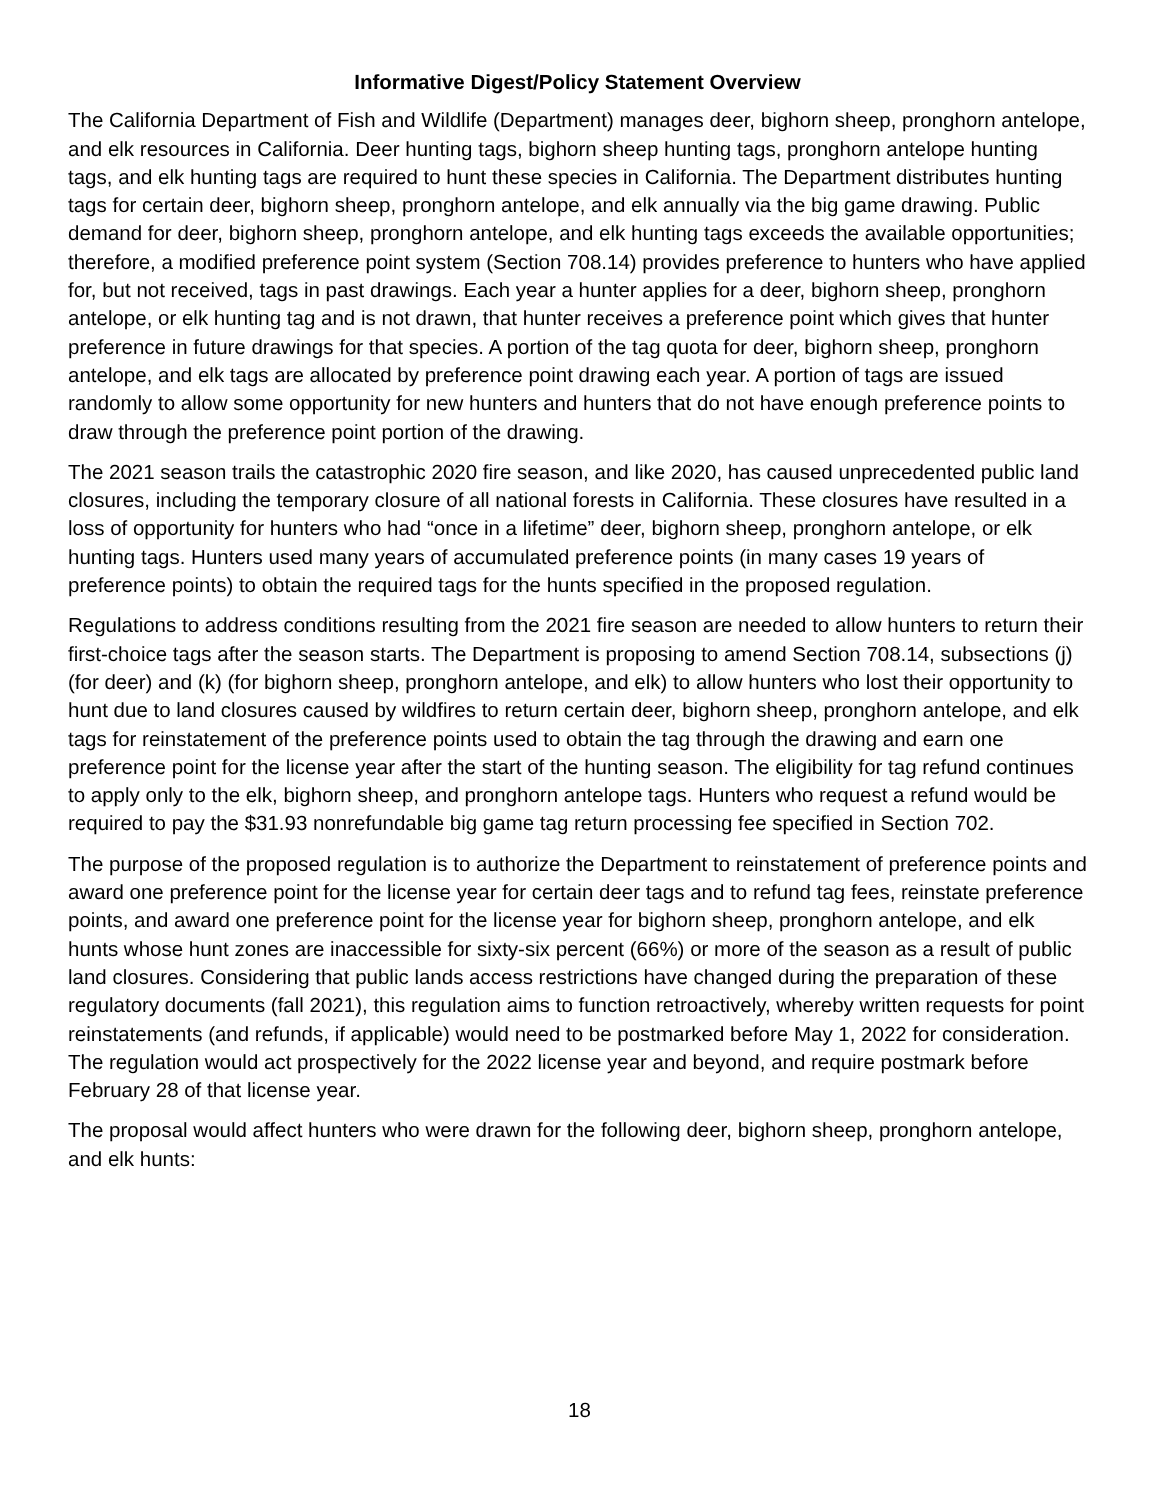Informative Digest/Policy Statement Overview
The California Department of Fish and Wildlife (Department) manages deer, bighorn sheep, pronghorn antelope, and elk resources in California. Deer hunting tags, bighorn sheep hunting tags, pronghorn antelope hunting tags, and elk hunting tags are required to hunt these species in California. The Department distributes hunting tags for certain deer, bighorn sheep, pronghorn antelope, and elk annually via the big game drawing. Public demand for deer, bighorn sheep, pronghorn antelope, and elk hunting tags exceeds the available opportunities; therefore, a modified preference point system (Section 708.14) provides preference to hunters who have applied for, but not received, tags in past drawings. Each year a hunter applies for a deer, bighorn sheep, pronghorn antelope, or elk hunting tag and is not drawn, that hunter receives a preference point which gives that hunter preference in future drawings for that species. A portion of the tag quota for deer, bighorn sheep, pronghorn antelope, and elk tags are allocated by preference point drawing each year. A portion of tags are issued randomly to allow some opportunity for new hunters and hunters that do not have enough preference points to draw through the preference point portion of the drawing.
The 2021 season trails the catastrophic 2020 fire season, and like 2020, has caused unprecedented public land closures, including the temporary closure of all national forests in California. These closures have resulted in a loss of opportunity for hunters who had “once in a lifetime” deer, bighorn sheep, pronghorn antelope, or elk hunting tags. Hunters used many years of accumulated preference points (in many cases 19 years of preference points) to obtain the required tags for the hunts specified in the proposed regulation.
Regulations to address conditions resulting from the 2021 fire season are needed to allow hunters to return their first-choice tags after the season starts. The Department is proposing to amend Section 708.14, subsections (j) (for deer) and (k) (for bighorn sheep, pronghorn antelope, and elk) to allow hunters who lost their opportunity to hunt due to land closures caused by wildfires to return certain deer, bighorn sheep, pronghorn antelope, and elk tags for reinstatement of the preference points used to obtain the tag through the drawing and earn one preference point for the license year after the start of the hunting season. The eligibility for tag refund continues to apply only to the elk, bighorn sheep, and pronghorn antelope tags. Hunters who request a refund would be required to pay the $31.93 nonrefundable big game tag return processing fee specified in Section 702.
The purpose of the proposed regulation is to authorize the Department to reinstatement of preference points and award one preference point for the license year for certain deer tags and to refund tag fees, reinstate preference points, and award one preference point for the license year for bighorn sheep, pronghorn antelope, and elk hunts whose hunt zones are inaccessible for sixty-six percent (66%) or more of the season as a result of public land closures. Considering that public lands access restrictions have changed during the preparation of these regulatory documents (fall 2021), this regulation aims to function retroactively, whereby written requests for point reinstatements (and refunds, if applicable) would need to be postmarked before May 1, 2022 for consideration. The regulation would act prospectively for the 2022 license year and beyond, and require postmark before February 28 of that license year.
The proposal would affect hunters who were drawn for the following deer, bighorn sheep, pronghorn antelope, and elk hunts:
18